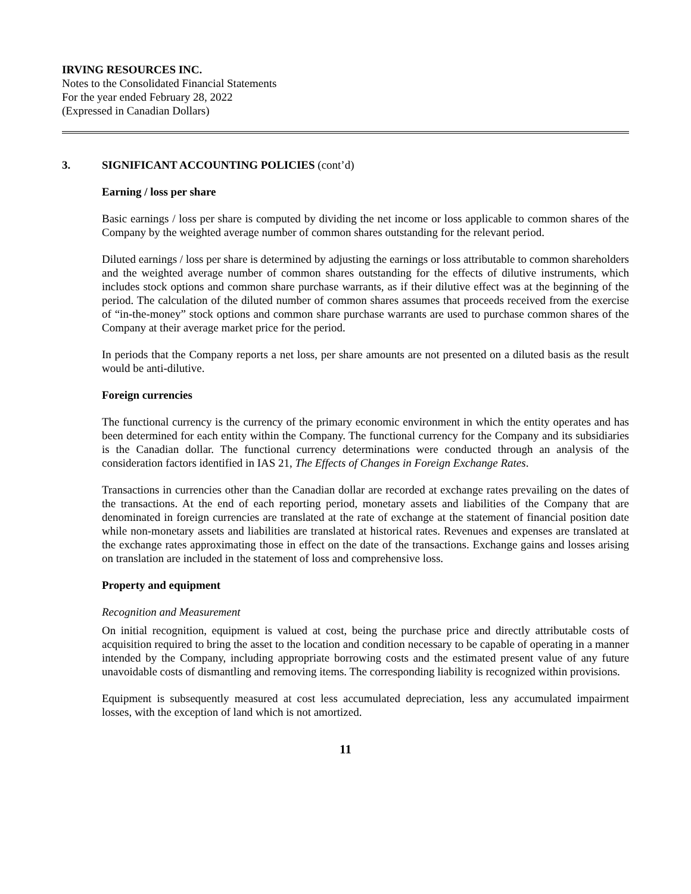IRVING RESOURCES INC.
Notes to the Consolidated Financial Statements
For the year ended February 28, 2022
(Expressed in Canadian Dollars)
3. SIGNIFICANT ACCOUNTING POLICIES (cont’d)
Earning / loss per share
Basic earnings / loss per share is computed by dividing the net income or loss applicable to common shares of the Company by the weighted average number of common shares outstanding for the relevant period.
Diluted earnings / loss per share is determined by adjusting the earnings or loss attributable to common shareholders and the weighted average number of common shares outstanding for the effects of dilutive instruments, which includes stock options and common share purchase warrants, as if their dilutive effect was at the beginning of the period. The calculation of the diluted number of common shares assumes that proceeds received from the exercise of “in-the-money” stock options and common share purchase warrants are used to purchase common shares of the Company at their average market price for the period.
In periods that the Company reports a net loss, per share amounts are not presented on a diluted basis as the result would be anti-dilutive.
Foreign currencies
The functional currency is the currency of the primary economic environment in which the entity operates and has been determined for each entity within the Company. The functional currency for the Company and its subsidiaries is the Canadian dollar. The functional currency determinations were conducted through an analysis of the consideration factors identified in IAS 21, The Effects of Changes in Foreign Exchange Rates.
Transactions in currencies other than the Canadian dollar are recorded at exchange rates prevailing on the dates of the transactions. At the end of each reporting period, monetary assets and liabilities of the Company that are denominated in foreign currencies are translated at the rate of exchange at the statement of financial position date while non-monetary assets and liabilities are translated at historical rates. Revenues and expenses are translated at the exchange rates approximating those in effect on the date of the transactions. Exchange gains and losses arising on translation are included in the statement of loss and comprehensive loss.
Property and equipment
Recognition and Measurement
On initial recognition, equipment is valued at cost, being the purchase price and directly attributable costs of acquisition required to bring the asset to the location and condition necessary to be capable of operating in a manner intended by the Company, including appropriate borrowing costs and the estimated present value of any future unavoidable costs of dismantling and removing items. The corresponding liability is recognized within provisions.
Equipment is subsequently measured at cost less accumulated depreciation, less any accumulated impairment losses, with the exception of land which is not amortized.
11